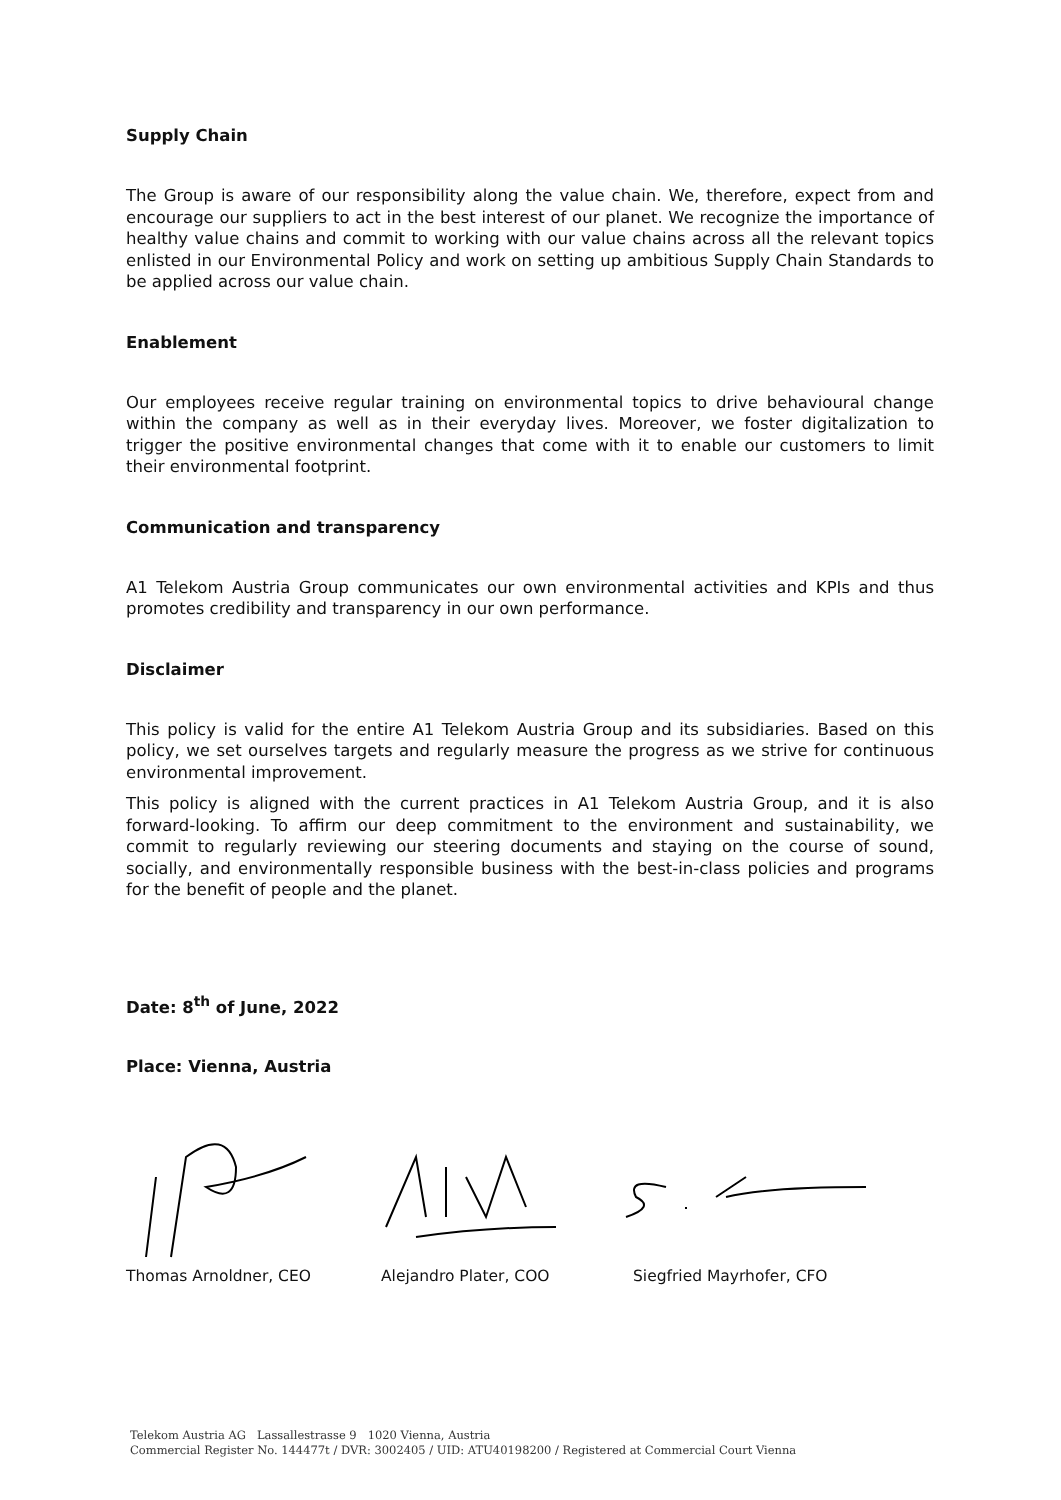Supply Chain
The Group is aware of our responsibility along the value chain. We, therefore, expect from and encourage our suppliers to act in the best interest of our planet. We recognize the importance of healthy value chains and commit to working with our value chains across all the relevant topics enlisted in our Environmental Policy and work on setting up ambitious Supply Chain Standards to be applied across our value chain.
Enablement
Our employees receive regular training on environmental topics to drive behavioural change within the company as well as in their everyday lives. Moreover, we foster digitalization to trigger the positive environmental changes that come with it to enable our customers to limit their environmental footprint.
Communication and transparency
A1 Telekom Austria Group communicates our own environmental activities and KPIs and thus promotes credibility and transparency in our own performance.
Disclaimer
This policy is valid for the entire A1 Telekom Austria Group and its subsidiaries. Based on this policy, we set ourselves targets and regularly measure the progress as we strive for continuous environmental improvement.
This policy is aligned with the current practices in A1 Telekom Austria Group, and it is also forward-looking. To affirm our deep commitment to the environment and sustainability, we commit to regularly reviewing our steering documents and staying on the course of sound, socially, and environmentally responsible business with the best-in-class policies and programs for the benefit of people and the planet.
Date: 8<sup>th</sup> of June, 2022
Place: Vienna, Austria
Thomas Arnoldner, CEO Alejandro Plater, COO Siegfried Mayrhofer, CFO
Telekom Austria AG Lassallestrasse 9 1020 Vienna, Austria
Commercial Register No. 144477t / DVR: 3002405 / UID: ATU40198200 / Registered at Commercial Court Vienna